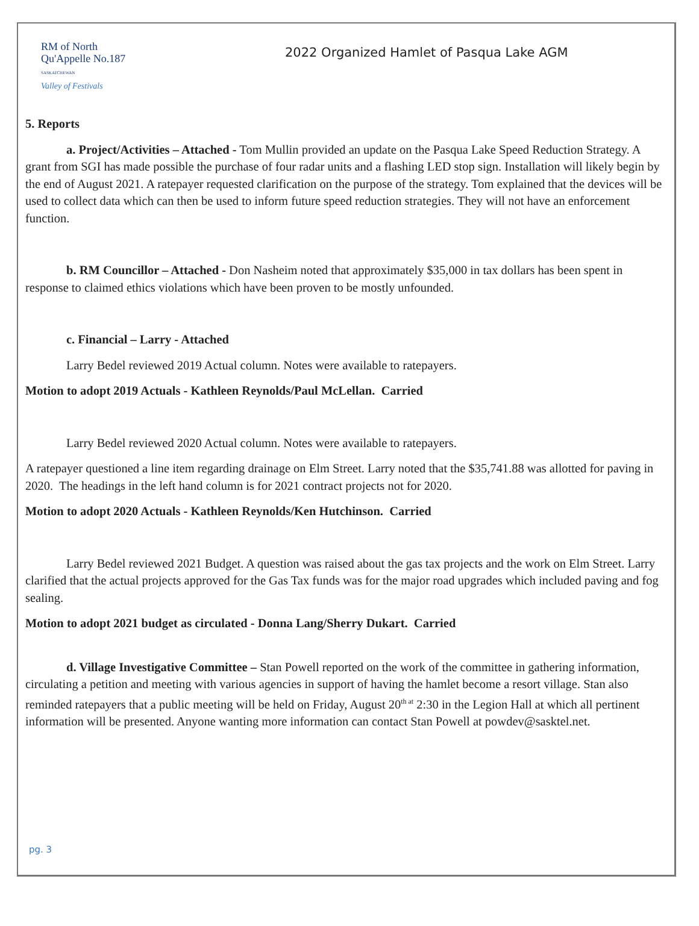RM of North
Qu'Appelle No.187
SASKATCHEWAN
Valley of Festivals
2022 Organized Hamlet of Pasqua Lake AGM
5. Reports
a. Project/Activities – Attached - Tom Mullin provided an update on the Pasqua Lake Speed Reduction Strategy. A grant from SGI has made possible the purchase of four radar units and a flashing LED stop sign. Installation will likely begin by the end of August 2021. A ratepayer requested clarification on the purpose of the strategy. Tom explained that the devices will be used to collect data which can then be used to inform future speed reduction strategies. They will not have an enforcement function.
b. RM Councillor – Attached - Don Nasheim noted that approximately $35,000 in tax dollars has been spent in response to claimed ethics violations which have been proven to be mostly unfounded.
c. Financial – Larry - Attached
Larry Bedel reviewed 2019 Actual column. Notes were available to ratepayers.
Motion to adopt 2019 Actuals - Kathleen Reynolds/Paul McLellan. Carried
Larry Bedel reviewed 2020 Actual column. Notes were available to ratepayers.
A ratepayer questioned a line item regarding drainage on Elm Street. Larry noted that the $35,741.88 was allotted for paving in 2020. The headings in the left hand column is for 2021 contract projects not for 2020.
Motion to adopt 2020 Actuals - Kathleen Reynolds/Ken Hutchinson. Carried
Larry Bedel reviewed 2021 Budget. A question was raised about the gas tax projects and the work on Elm Street. Larry clarified that the actual projects approved for the Gas Tax funds was for the major road upgrades which included paving and fog sealing.
Motion to adopt 2021 budget as circulated - Donna Lang/Sherry Dukart. Carried
d. Village Investigative Committee – Stan Powell reported on the work of the committee in gathering information, circulating a petition and meeting with various agencies in support of having the hamlet become a resort village. Stan also reminded ratepayers that a public meeting will be held on Friday, August 20<sup>th at</sup> 2:30 in the Legion Hall at which all pertinent information will be presented. Anyone wanting more information can contact Stan Powell at powdev@sasktel.net.
pg. 3